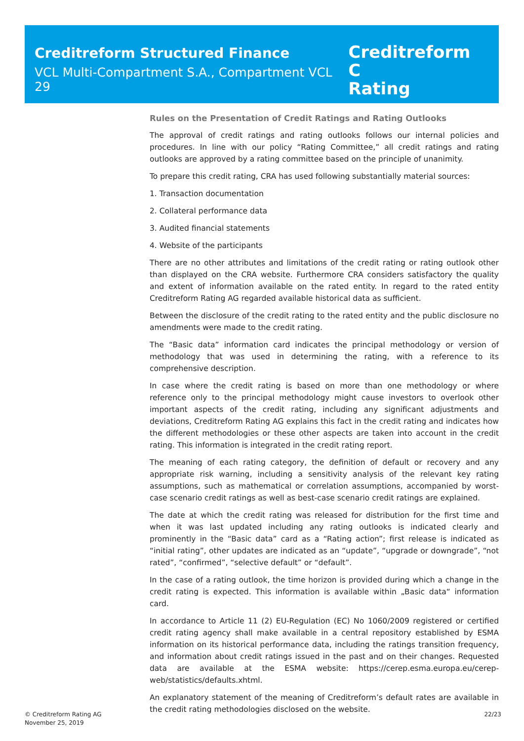Creditreform Structured Finance
VCL Multi-Compartment S.A., Compartment VCL 29
Creditreform C
Rating
Rules on the Presentation of Credit Ratings and Rating Outlooks
The approval of credit ratings and rating outlooks follows our internal policies and procedures. In line with our policy “Rating Committee,” all credit ratings and rating outlooks are approved by a rating committee based on the principle of unanimity.
To prepare this credit rating, CRA has used following substantially material sources:
1. Transaction documentation
2. Collateral performance data
3. Audited financial statements
4. Website of the participants
There are no other attributes and limitations of the credit rating or rating outlook other than displayed on the CRA website. Furthermore CRA considers satisfactory the quality and extent of information available on the rated entity. In regard to the rated entity Creditreform Rating AG regarded available historical data as sufficient.
Between the disclosure of the credit rating to the rated entity and the public disclosure no amendments were made to the credit rating.
The “Basic data” information card indicates the principal methodology or version of methodology that was used in determining the rating, with a reference to its comprehensive description.
In case where the credit rating is based on more than one methodology or where reference only to the principal methodology might cause investors to overlook other important aspects of the credit rating, including any significant adjustments and deviations, Creditreform Rating AG explains this fact in the credit rating and indicates how the different methodologies or these other aspects are taken into account in the credit rating. This information is integrated in the credit rating report.
The meaning of each rating category, the definition of default or recovery and any appropriate risk warning, including a sensitivity analysis of the relevant key rating assumptions, such as mathematical or correlation assumptions, accompanied by worst-case scenario credit ratings as well as best-case scenario credit ratings are explained.
The date at which the credit rating was released for distribution for the first time and when it was last updated including any rating outlooks is indicated clearly and prominently in the “Basic data” card as a “Rating action”; first release is indicated as “initial rating”, other updates are indicated as an “update”, “upgrade or downgrade”, “not rated”, “confirmed”, “selective default” or “default”.
In the case of a rating outlook, the time horizon is provided during which a change in the credit rating is expected. This information is available within „Basic data“ information card.
In accordance to Article 11 (2) EU-Regulation (EC) No 1060/2009 registered or certified credit rating agency shall make available in a central repository established by ESMA information on its historical performance data, including the ratings transition frequency, and information about credit ratings issued in the past and on their changes. Requested data are available at the ESMA website: https://cerep.esma.europa.eu/cerep-web/statistics/defaults.xhtml.
An explanatory statement of the meaning of Creditreform’s default rates are available in the credit rating methodologies disclosed on the website.
© Creditreform Rating AG
November 25, 2019
22/23